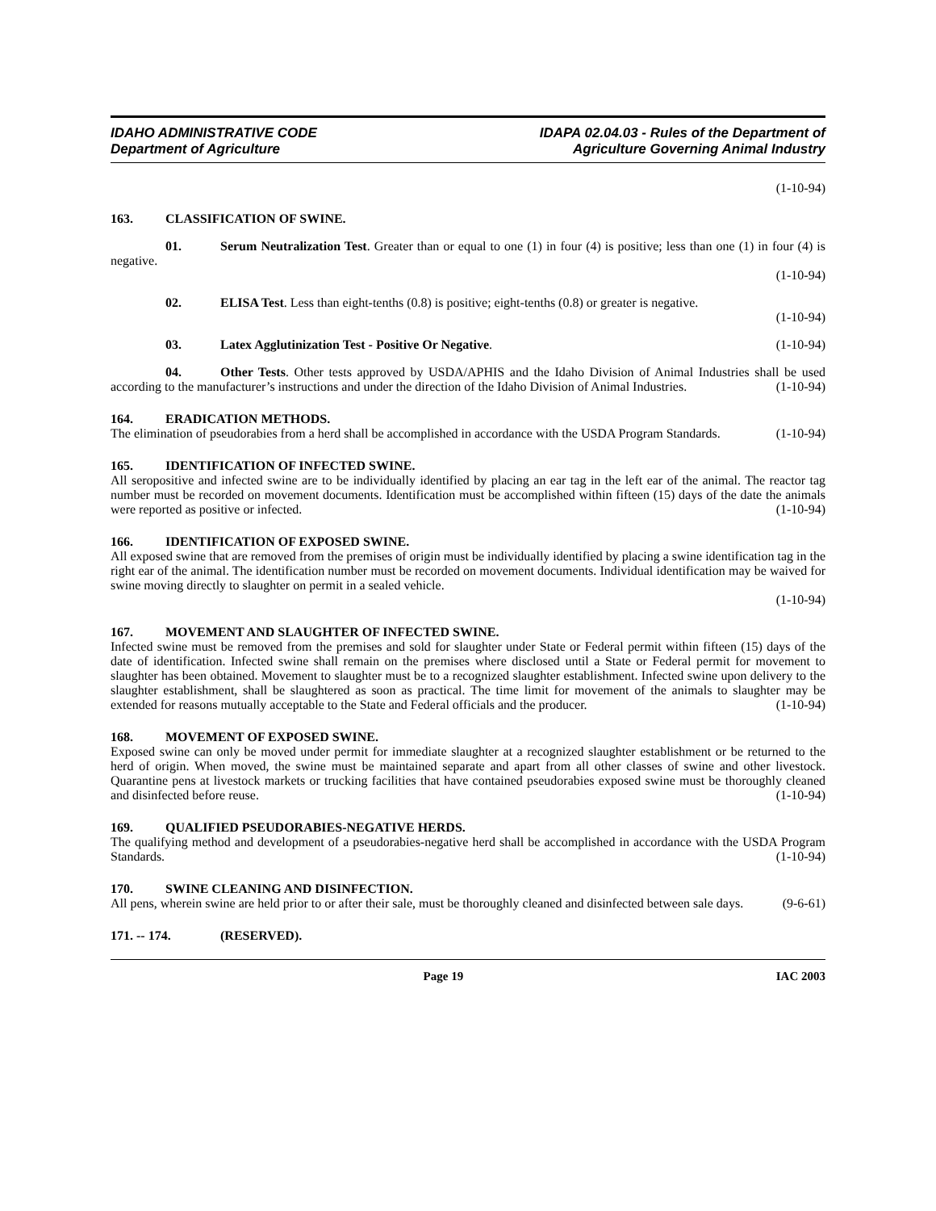IDAHO ADMINISTRATIVE CODE
Department of Agriculture
IDAPA 02.04.03 - Rules of the Department of
Agriculture Governing Animal Industry
(1-10-94)
163. CLASSIFICATION OF SWINE.
01. Serum Neutralization Test. Greater than or equal to one (1) in four (4) is positive; less than one (1) in four (4) is negative.
(1-10-94)
02. ELISA Test. Less than eight-tenths (0.8) is positive; eight-tenths (0.8) or greater is negative.
(1-10-94)
03. Latex Agglutinization Test - Positive Or Negative. (1-10-94)
04. Other Tests. Other tests approved by USDA/APHIS and the Idaho Division of Animal Industries shall be used according to the manufacturer’s instructions and under the direction of the Idaho Division of Animal Industries. (1-10-94)
164. ERADICATION METHODS.
The elimination of pseudorabies from a herd shall be accomplished in accordance with the USDA Program Standards. (1-10-94)
165. IDENTIFICATION OF INFECTED SWINE.
All seropositive and infected swine are to be individually identified by placing an ear tag in the left ear of the animal. The reactor tag number must be recorded on movement documents. Identification must be accomplished within fifteen (15) days of the date the animals were reported as positive or infected. (1-10-94)
166. IDENTIFICATION OF EXPOSED SWINE.
All exposed swine that are removed from the premises of origin must be individually identified by placing a swine identification tag in the right ear of the animal. The identification number must be recorded on movement documents. Individual identification may be waived for swine moving directly to slaughter on permit in a sealed vehicle.
(1-10-94)
167. MOVEMENT AND SLAUGHTER OF INFECTED SWINE.
Infected swine must be removed from the premises and sold for slaughter under State or Federal permit within fifteen (15) days of the date of identification. Infected swine shall remain on the premises where disclosed until a State or Federal permit for movement to slaughter has been obtained. Movement to slaughter must be to a recognized slaughter establishment. Infected swine upon delivery to the slaughter establishment, shall be slaughtered as soon as practical. The time limit for movement of the animals to slaughter may be extended for reasons mutually acceptable to the State and Federal officials and the producer. (1-10-94)
168. MOVEMENT OF EXPOSED SWINE.
Exposed swine can only be moved under permit for immediate slaughter at a recognized slaughter establishment or be returned to the herd of origin. When moved, the swine must be maintained separate and apart from all other classes of swine and other livestock. Quarantine pens at livestock markets or trucking facilities that have contained pseudorabies exposed swine must be thoroughly cleaned and disinfected before reuse. (1-10-94)
169. QUALIFIED PSEUDORABIES-NEGATIVE HERDS.
The qualifying method and development of a pseudorabies-negative herd shall be accomplished in accordance with the USDA Program Standards. (1-10-94)
170. SWINE CLEANING AND DISINFECTION.
All pens, wherein swine are held prior to or after their sale, must be thoroughly cleaned and disinfected between sale days. (9-6-61)
171. -- 174. (RESERVED).
Page 19 IAC 2003